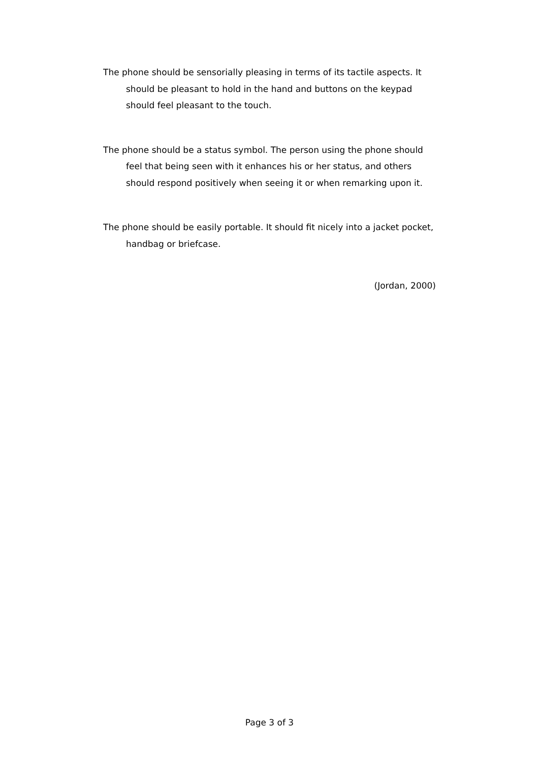The phone should be sensorially pleasing in terms of its tactile aspects. It should be pleasant to hold in the hand and buttons on the keypad should feel pleasant to the touch.
The phone should be a status symbol. The person using the phone should feel that being seen with it enhances his or her status, and others should respond positively when seeing it or when remarking upon it.
The phone should be easily portable. It should fit nicely into a jacket pocket, handbag or briefcase.
(Jordan, 2000)
Page 3 of 3